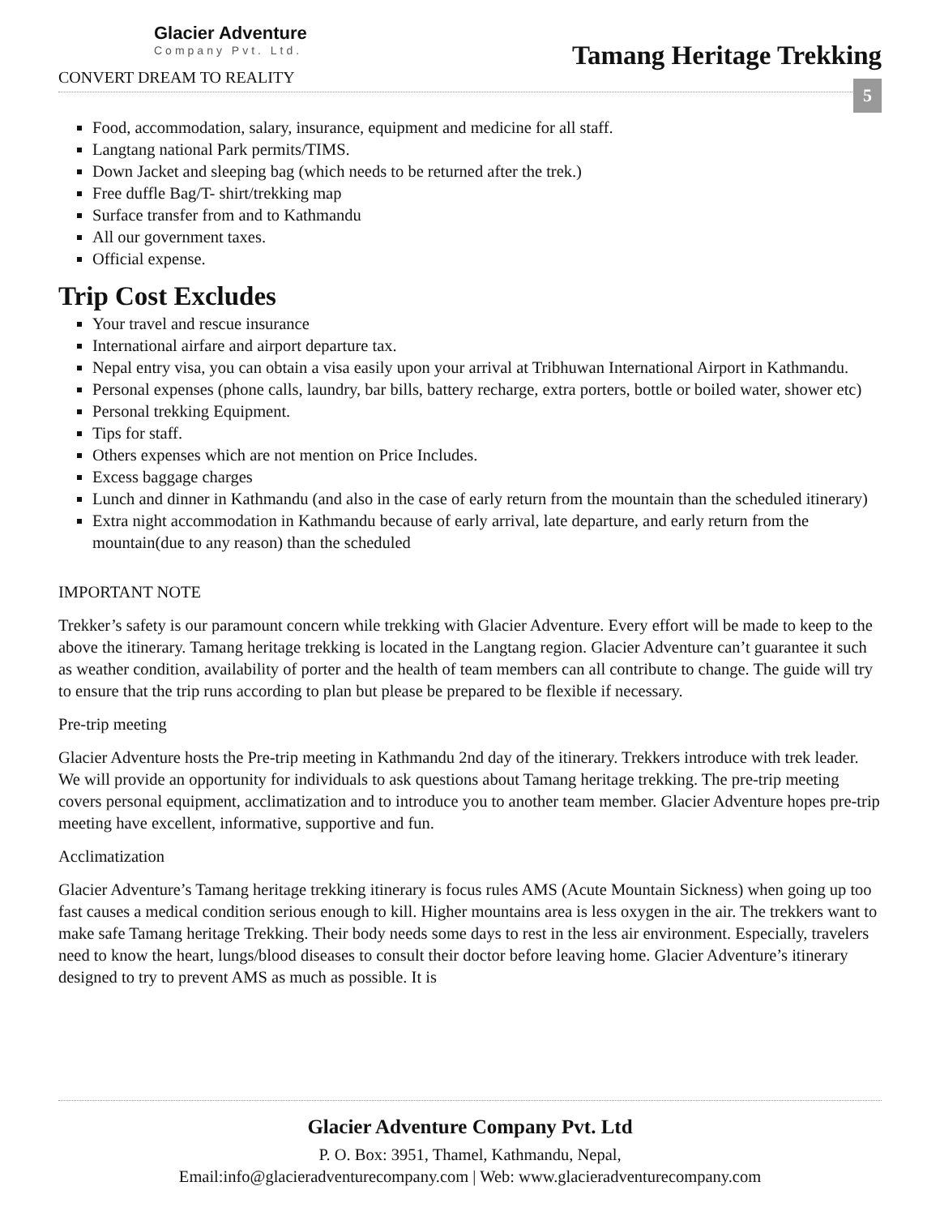Glacier Adventure
Company Pvt. Ltd.
CONVERT DREAM TO REALITY
Tamang Heritage Trekking
5
Food, accommodation, salary, insurance, equipment and medicine for all staff.
Langtang national Park permits/TIMS.
Down Jacket and sleeping bag (which needs to be returned after the trek.)
Free duffle Bag/T- shirt/trekking map
Surface transfer from and to Kathmandu
All our government taxes.
Official expense.
Trip Cost Excludes
Your travel and rescue insurance
International airfare and airport departure tax.
Nepal entry visa, you can obtain a visa easily upon your arrival at Tribhuwan International Airport in Kathmandu.
Personal expenses (phone calls, laundry, bar bills, battery recharge, extra porters, bottle or boiled water, shower etc)
Personal trekking Equipment.
Tips for staff.
Others expenses which are not mention on Price Includes.
Excess baggage charges
Lunch and dinner in Kathmandu (and also in the case of early return from the mountain than the scheduled itinerary)
Extra night accommodation in Kathmandu because of early arrival, late departure, and early return from the mountain(due to any reason) than the scheduled
IMPORTANT NOTE
Trekker’s safety is our paramount concern while trekking with Glacier Adventure. Every effort will be made to keep to the above the itinerary. Tamang heritage trekking is located in the Langtang region. Glacier Adventure can’t guarantee it such as weather condition, availability of porter and the health of team members can all contribute to change. The guide will try to ensure that the trip runs according to plan but please be prepared to be flexible if necessary.
Pre-trip meeting
Glacier Adventure hosts the Pre-trip meeting in Kathmandu 2nd day of the itinerary. Trekkers introduce with trek leader. We will provide an opportunity for individuals to ask questions about Tamang heritage trekking. The pre-trip meeting covers personal equipment, acclimatization and to introduce you to another team member. Glacier Adventure hopes pre-trip meeting have excellent, informative, supportive and fun.
Acclimatization
Glacier Adventure’s Tamang heritage trekking itinerary is focus rules AMS (Acute Mountain Sickness) when going up too fast causes a medical condition serious enough to kill. Higher mountains area is less oxygen in the air. The trekkers want to make safe Tamang heritage Trekking. Their body needs some days to rest in the less air environment. Especially, travelers need to know the heart, lungs/blood diseases to consult their doctor before leaving home. Glacier Adventure’s itinerary designed to try to prevent AMS as much as possible. It is
Glacier Adventure Company Pvt. Ltd
P. O. Box: 3951, Thamel, Kathmandu, Nepal,
Email:info@glacieradventurecompany.com | Web: www.glacieradventurecompany.com